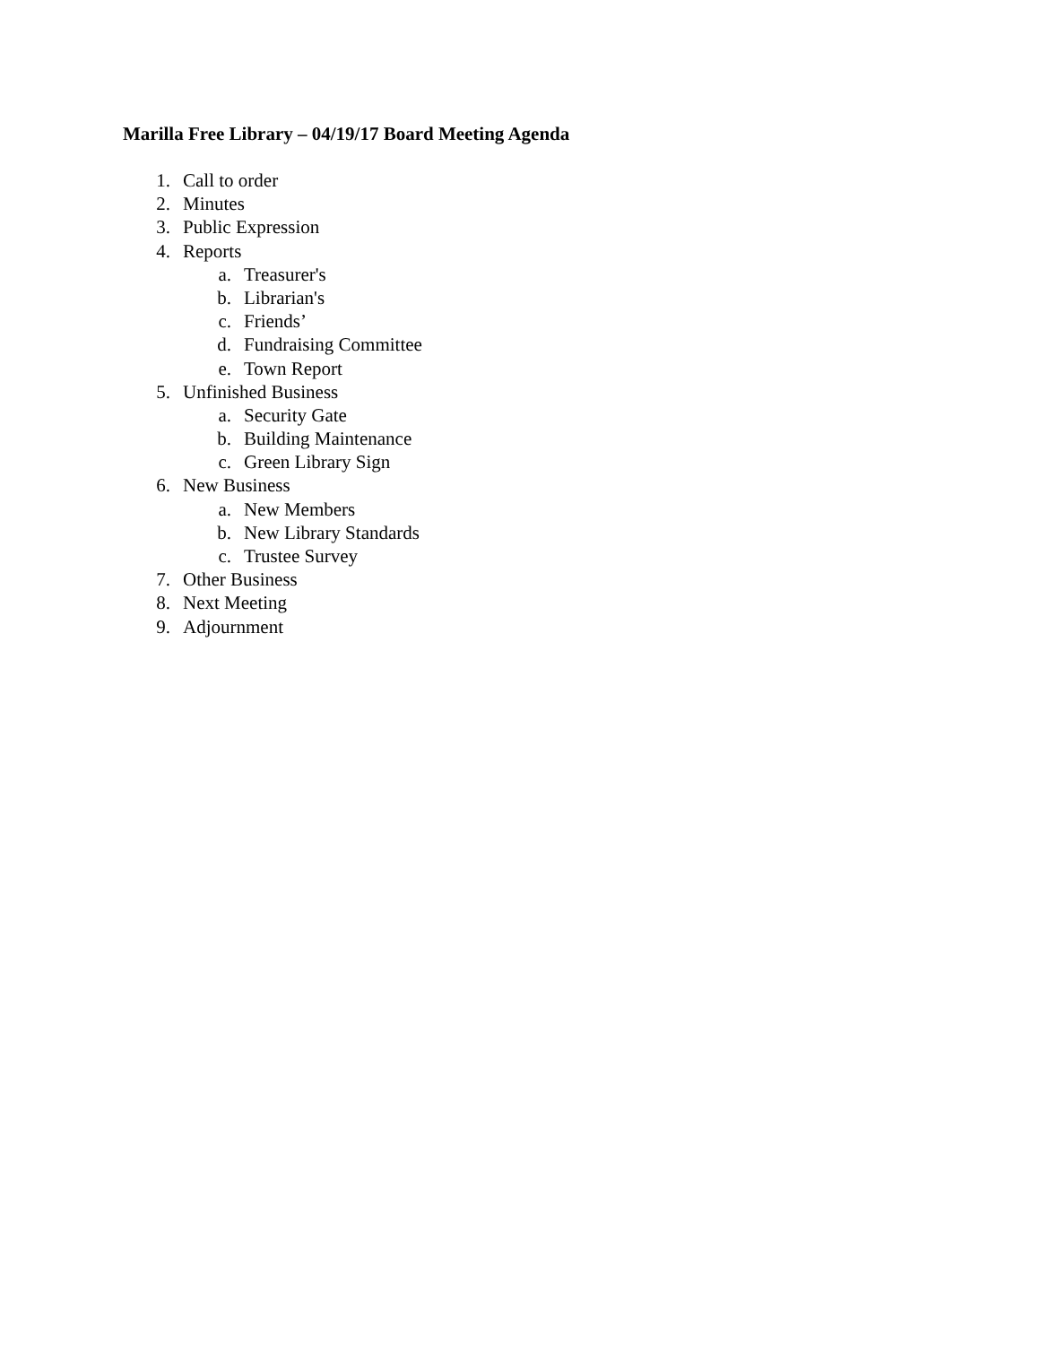Marilla Free Library – 04/19/17 Board Meeting Agenda
1. Call to order
2. Minutes
3. Public Expression
4. Reports
a. Treasurer's
b. Librarian's
c. Friends’
d. Fundraising Committee
e. Town Report
5. Unfinished Business
a. Security Gate
b. Building Maintenance
c. Green Library Sign
6. New Business
a. New Members
b. New Library Standards
c. Trustee Survey
7. Other Business
8. Next Meeting
9. Adjournment